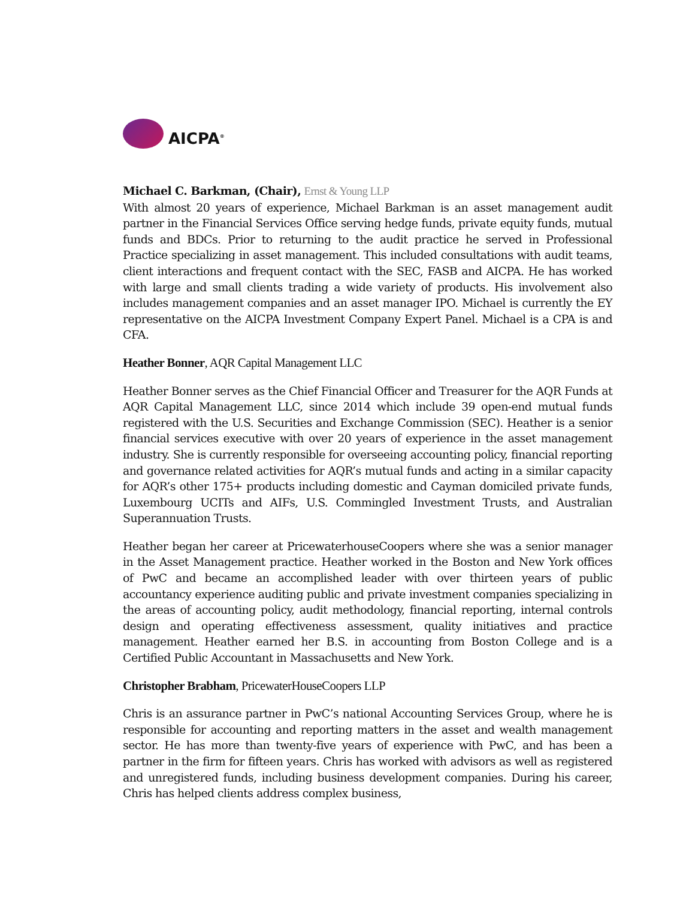AICPA<sup>®</sup>
Michael C. Barkman, (Chair), Ernst & Young LLP
With almost 20 years of experience, Michael Barkman is an asset management audit partner in the Financial Services Office serving hedge funds, private equity funds, mutual funds and BDCs. Prior to returning to the audit practice he served in Professional Practice specializing in asset management. This included consultations with audit teams, client interactions and frequent contact with the SEC, FASB and AICPA. He has worked with large and small clients trading a wide variety of products. His involvement also includes management companies and an asset manager IPO. Michael is currently the EY representative on the AICPA Investment Company Expert Panel. Michael is a CPA is and CFA.
Heather Bonner, AQR Capital Management LLC
Heather Bonner serves as the Chief Financial Officer and Treasurer for the AQR Funds at AQR Capital Management LLC, since 2014 which include 39 open-end mutual funds registered with the U.S. Securities and Exchange Commission (SEC). Heather is a senior financial services executive with over 20 years of experience in the asset management industry. She is currently responsible for overseeing accounting policy, financial reporting and governance related activities for AQR’s mutual funds and acting in a similar capacity for AQR’s other 175+ products including domestic and Cayman domiciled private funds, Luxembourg UCITs and AIFs, U.S. Commingled Investment Trusts, and Australian Superannuation Trusts.
Heather began her career at PricewaterhouseCoopers where she was a senior manager in the Asset Management practice. Heather worked in the Boston and New York offices of PwC and became an accomplished leader with over thirteen years of public accountancy experience auditing public and private investment companies specializing in the areas of accounting policy, audit methodology, financial reporting, internal controls design and operating effectiveness assessment, quality initiatives and practice management. Heather earned her B.S. in accounting from Boston College and is a Certified Public Accountant in Massachusetts and New York.
Christopher Brabham, PricewaterHouseCoopers LLP
Chris is an assurance partner in PwC’s national Accounting Services Group, where he is responsible for accounting and reporting matters in the asset and wealth management sector. He has more than twenty-five years of experience with PwC, and has been a partner in the firm for fifteen years. Chris has worked with advisors as well as registered and unregistered funds, including business development companies. During his career, Chris has helped clients address complex business,